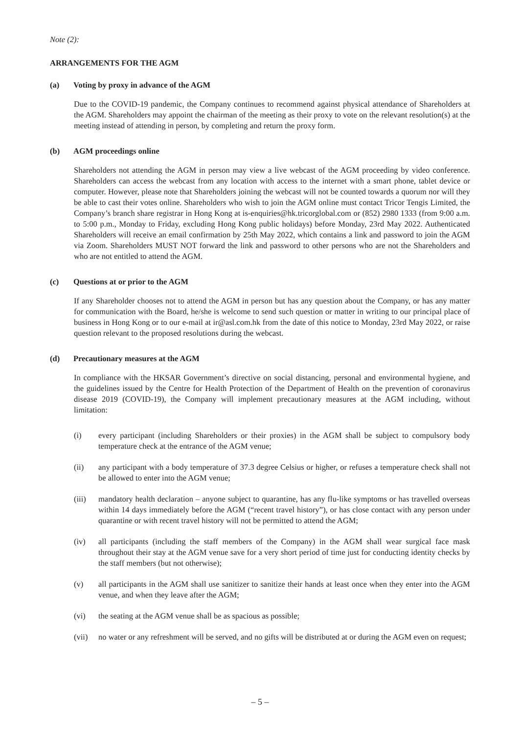Note (2):
ARRANGEMENTS FOR THE AGM
(a) Voting by proxy in advance of the AGM
Due to the COVID-19 pandemic, the Company continues to recommend against physical attendance of Shareholders at the AGM. Shareholders may appoint the chairman of the meeting as their proxy to vote on the relevant resolution(s) at the meeting instead of attending in person, by completing and return the proxy form.
(b) AGM proceedings online
Shareholders not attending the AGM in person may view a live webcast of the AGM proceeding by video conference. Shareholders can access the webcast from any location with access to the internet with a smart phone, tablet device or computer. However, please note that Shareholders joining the webcast will not be counted towards a quorum nor will they be able to cast their votes online. Shareholders who wish to join the AGM online must contact Tricor Tengis Limited, the Company’s branch share registrar in Hong Kong at is-enquiries@hk.tricorglobal.com or (852) 2980 1333 (from 9:00 a.m. to 5:00 p.m., Monday to Friday, excluding Hong Kong public holidays) before Monday, 23rd May 2022. Authenticated Shareholders will receive an email confirmation by 25th May 2022, which contains a link and password to join the AGM via Zoom. Shareholders MUST NOT forward the link and password to other persons who are not the Shareholders and who are not entitled to attend the AGM.
(c) Questions at or prior to the AGM
If any Shareholder chooses not to attend the AGM in person but has any question about the Company, or has any matter for communication with the Board, he/she is welcome to send such question or matter in writing to our principal place of business in Hong Kong or to our e-mail at ir@asl.com.hk from the date of this notice to Monday, 23rd May 2022, or raise question relevant to the proposed resolutions during the webcast.
(d) Precautionary measures at the AGM
In compliance with the HKSAR Government’s directive on social distancing, personal and environmental hygiene, and the guidelines issued by the Centre for Health Protection of the Department of Health on the prevention of coronavirus disease 2019 (COVID-19), the Company will implement precautionary measures at the AGM including, without limitation:
(i) every participant (including Shareholders or their proxies) in the AGM shall be subject to compulsory body temperature check at the entrance of the AGM venue;
(ii) any participant with a body temperature of 37.3 degree Celsius or higher, or refuses a temperature check shall not be allowed to enter into the AGM venue;
(iii) mandatory health declaration – anyone subject to quarantine, has any flu-like symptoms or has travelled overseas within 14 days immediately before the AGM (“recent travel history”), or has close contact with any person under quarantine or with recent travel history will not be permitted to attend the AGM;
(iv) all participants (including the staff members of the Company) in the AGM shall wear surgical face mask throughout their stay at the AGM venue save for a very short period of time just for conducting identity checks by the staff members (but not otherwise);
(v) all participants in the AGM shall use sanitizer to sanitize their hands at least once when they enter into the AGM venue, and when they leave after the AGM;
(vi) the seating at the AGM venue shall be as spacious as possible;
(vii) no water or any refreshment will be served, and no gifts will be distributed at or during the AGM even on request;
– 5 –